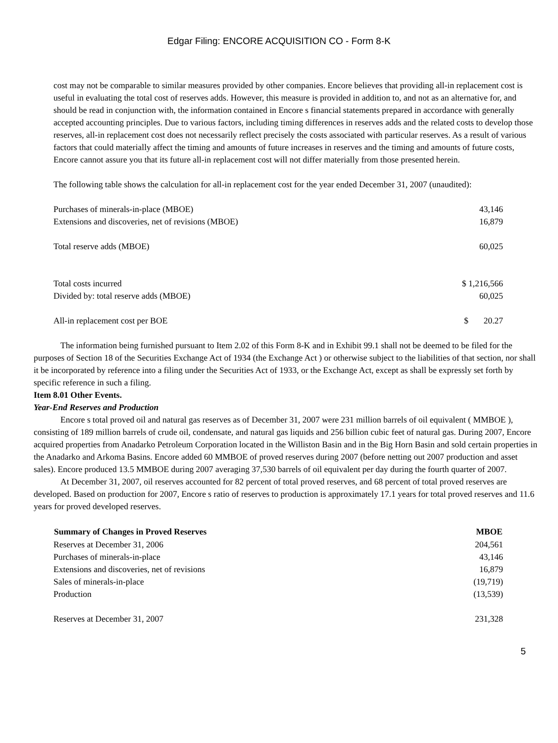Edgar Filing: ENCORE ACQUISITION CO - Form 8-K
cost may not be comparable to similar measures provided by other companies. Encore believes that providing all-in replacement cost is useful in evaluating the total cost of reserves adds. However, this measure is provided in addition to, and not as an alternative for, and should be read in conjunction with, the information contained in Encore s financial statements prepared in accordance with generally accepted accounting principles. Due to various factors, including timing differences in reserves adds and the related costs to develop those reserves, all-in replacement cost does not necessarily reflect precisely the costs associated with particular reserves. As a result of various factors that could materially affect the timing and amounts of future increases in reserves and the timing and amounts of future costs, Encore cannot assure you that its future all-in replacement cost will not differ materially from those presented herein.
The following table shows the calculation for all-in replacement cost for the year ended December 31, 2007 (unaudited):
| Purchases of minerals-in-place (MBOE) | 43,146 |
| Extensions and discoveries, net of revisions (MBOE) | 16,879 |
| Total reserve adds (MBOE) | 60,025 |
| Total costs incurred | $ 1,216,566 |
| Divided by: total reserve adds (MBOE) | 60,025 |
| All-in replacement cost per BOE | $ 20.27 |
The information being furnished pursuant to Item 2.02 of this Form 8-K and in Exhibit 99.1 shall not be deemed to be filed for the purposes of Section 18 of the Securities Exchange Act of 1934 (the Exchange Act ) or otherwise subject to the liabilities of that section, nor shall it be incorporated by reference into a filing under the Securities Act of 1933, or the Exchange Act, except as shall be expressly set forth by specific reference in such a filing.
Item 8.01 Other Events.
Year-End Reserves and Production
Encore s total proved oil and natural gas reserves as of December 31, 2007 were 231 million barrels of oil equivalent ( MMBOE ), consisting of 189 million barrels of crude oil, condensate, and natural gas liquids and 256 billion cubic feet of natural gas. During 2007, Encore acquired properties from Anadarko Petroleum Corporation located in the Williston Basin and in the Big Horn Basin and sold certain properties in the Anadarko and Arkoma Basins. Encore added 60 MMBOE of proved reserves during 2007 (before netting out 2007 production and asset sales). Encore produced 13.5 MMBOE during 2007 averaging 37,530 barrels of oil equivalent per day during the fourth quarter of 2007.
At December 31, 2007, oil reserves accounted for 82 percent of total proved reserves, and 68 percent of total proved reserves are developed. Based on production for 2007, Encore s ratio of reserves to production is approximately 17.1 years for total proved reserves and 11.6 years for proved developed reserves.
| Summary of Changes in Proved Reserves | MBOE |
| --- | --- |
| Reserves at December 31, 2006 | 204,561 |
| Purchases of minerals-in-place | 43,146 |
| Extensions and discoveries, net of revisions | 16,879 |
| Sales of minerals-in-place | (19,719) |
| Production | (13,539) |
| Reserves at December 31, 2007 | 231,328 |
5